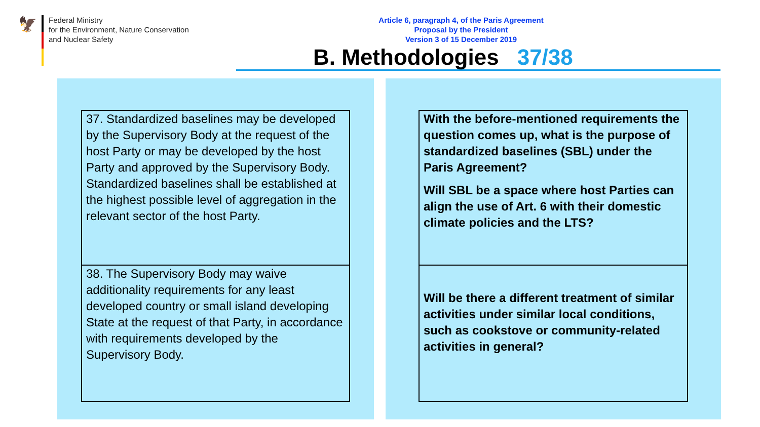🦅
Federal Ministry
for the Environment, Nature Conservation
and Nuclear Safety
Article 6, paragraph 4, of the Paris Agreement
Proposal by the President
Version 3 of 15 December 2019
B. Methodologies 37/38
37. Standardized baselines may be developed by the Supervisory Body at the request of the host Party or may be developed by the host Party and approved by the Supervisory Body. Standardized baselines shall be established at the highest possible level of aggregation in the relevant sector of the host Party.
38. The Supervisory Body may waive additionality requirements for any least developed country or small island developing State at the request of that Party, in accordance with requirements developed by the Supervisory Body.
With the before-mentioned requirements the question comes up, what is the purpose of standardized baselines (SBL) under the Paris Agreement?
Will SBL be a space where host Parties can align the use of Art. 6 with their domestic climate policies and the LTS?
Will be there a different treatment of similar activities under similar local conditions, such as cookstove or community-related activities in general?